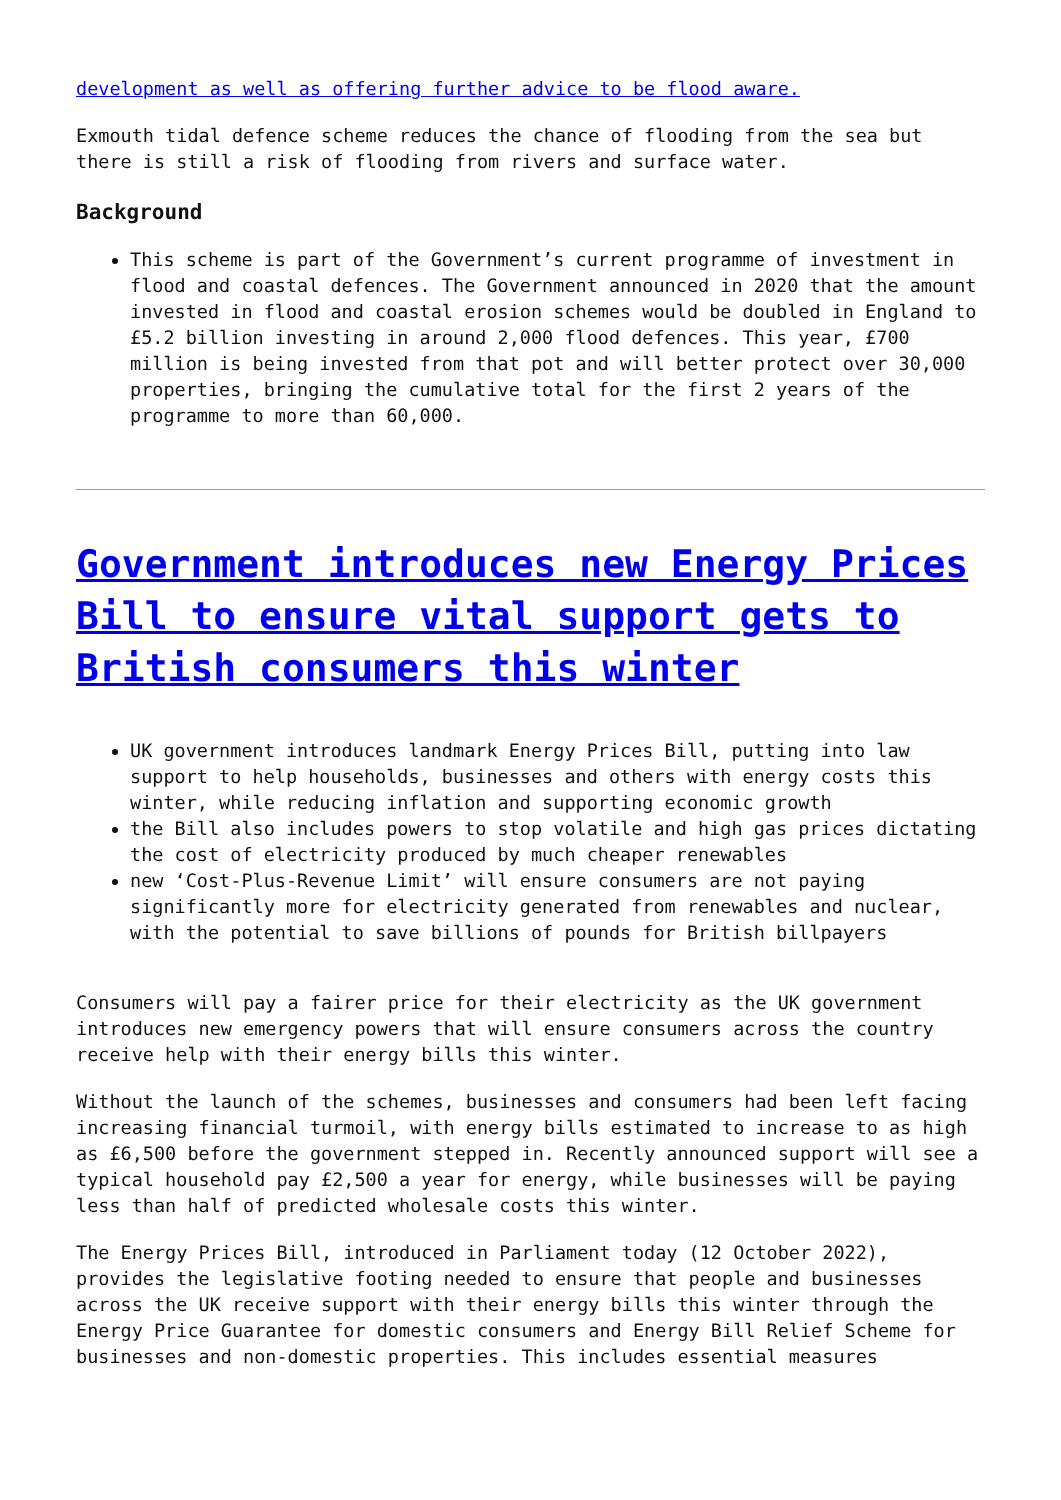development as well as offering further advice to be flood aware.
Exmouth tidal defence scheme reduces the chance of flooding from the sea but there is still a risk of flooding from rivers and surface water.
Background
This scheme is part of the Government’s current programme of investment in flood and coastal defences. The Government announced in 2020 that the amount invested in flood and coastal erosion schemes would be doubled in England to £5.2 billion investing in around 2,000 flood defences. This year, £700 million is being invested from that pot and will better protect over 30,000 properties, bringing the cumulative total for the first 2 years of the programme to more than 60,000.
Government introduces new Energy Prices Bill to ensure vital support gets to British consumers this winter
UK government introduces landmark Energy Prices Bill, putting into law support to help households, businesses and others with energy costs this winter, while reducing inflation and supporting economic growth
the Bill also includes powers to stop volatile and high gas prices dictating the cost of electricity produced by much cheaper renewables
new ‘Cost-Plus-Revenue Limit’ will ensure consumers are not paying significantly more for electricity generated from renewables and nuclear, with the potential to save billions of pounds for British billpayers
Consumers will pay a fairer price for their electricity as the UK government introduces new emergency powers that will ensure consumers across the country receive help with their energy bills this winter.
Without the launch of the schemes, businesses and consumers had been left facing increasing financial turmoil, with energy bills estimated to increase to as high as £6,500 before the government stepped in. Recently announced support will see a typical household pay £2,500 a year for energy, while businesses will be paying less than half of predicted wholesale costs this winter.
The Energy Prices Bill, introduced in Parliament today (12 October 2022), provides the legislative footing needed to ensure that people and businesses across the UK receive support with their energy bills this winter through the Energy Price Guarantee for domestic consumers and Energy Bill Relief Scheme for businesses and non-domestic properties. This includes essential measures